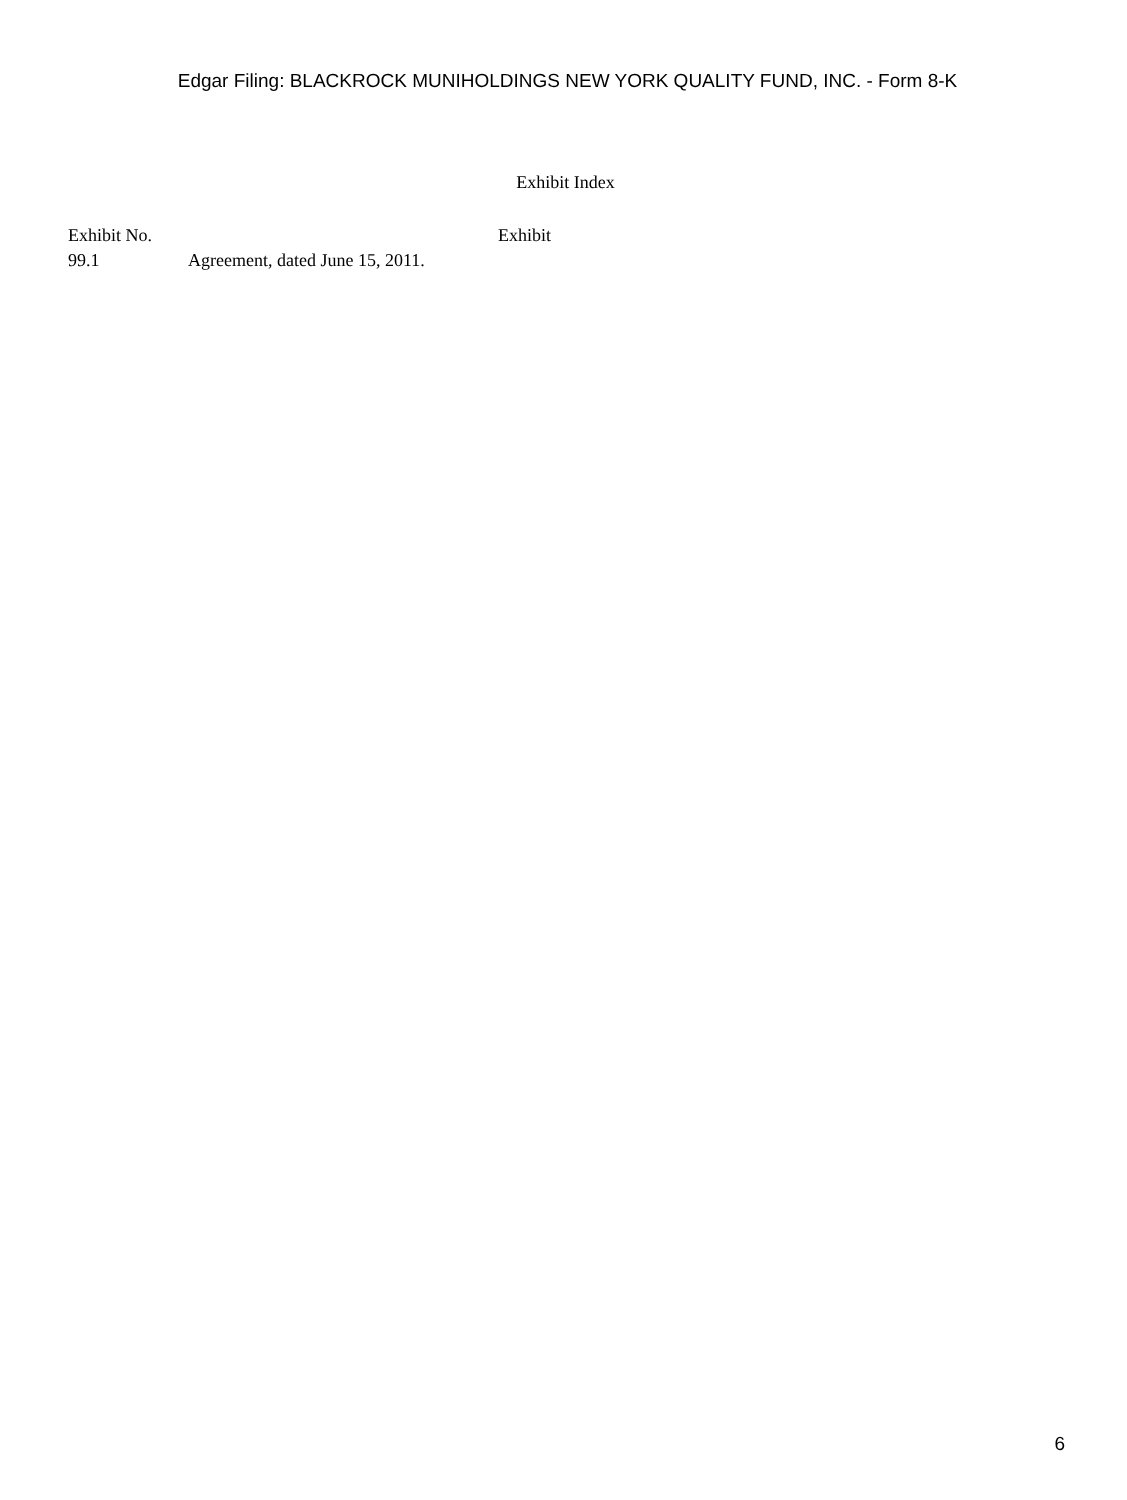Edgar Filing: BLACKROCK MUNIHOLDINGS NEW YORK QUALITY FUND, INC. - Form 8-K
Exhibit Index
| Exhibit No. | | Exhibit |
| --- | --- | --- |
| 99.1 | Agreement, dated June 15, 2011. | |
6